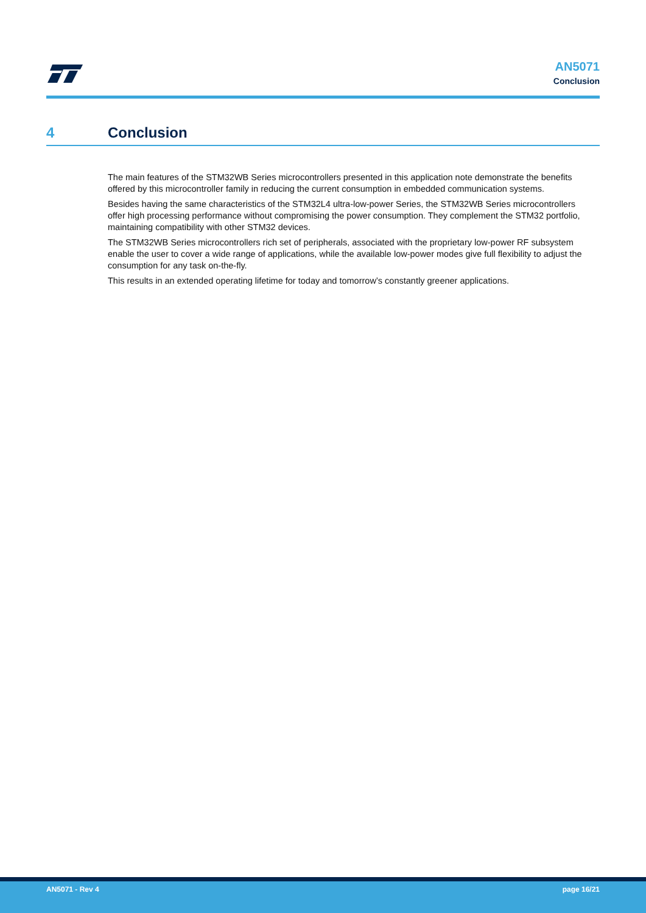AN5071
Conclusion
4 Conclusion
The main features of the STM32WB Series microcontrollers presented in this application note demonstrate the benefits offered by this microcontroller family in reducing the current consumption in embedded communication systems.
Besides having the same characteristics of the STM32L4 ultra-low-power Series, the STM32WB Series microcontrollers offer high processing performance without compromising the power consumption. They complement the STM32 portfolio, maintaining compatibility with other STM32 devices.
The STM32WB Series microcontrollers rich set of peripherals, associated with the proprietary low-power RF subsystem enable the user to cover a wide range of applications, while the available low-power modes give full flexibility to adjust the consumption for any task on-the-fly.
This results in an extended operating lifetime for today and tomorrow’s constantly greener applications.
AN5071 - Rev 4 page 16/21